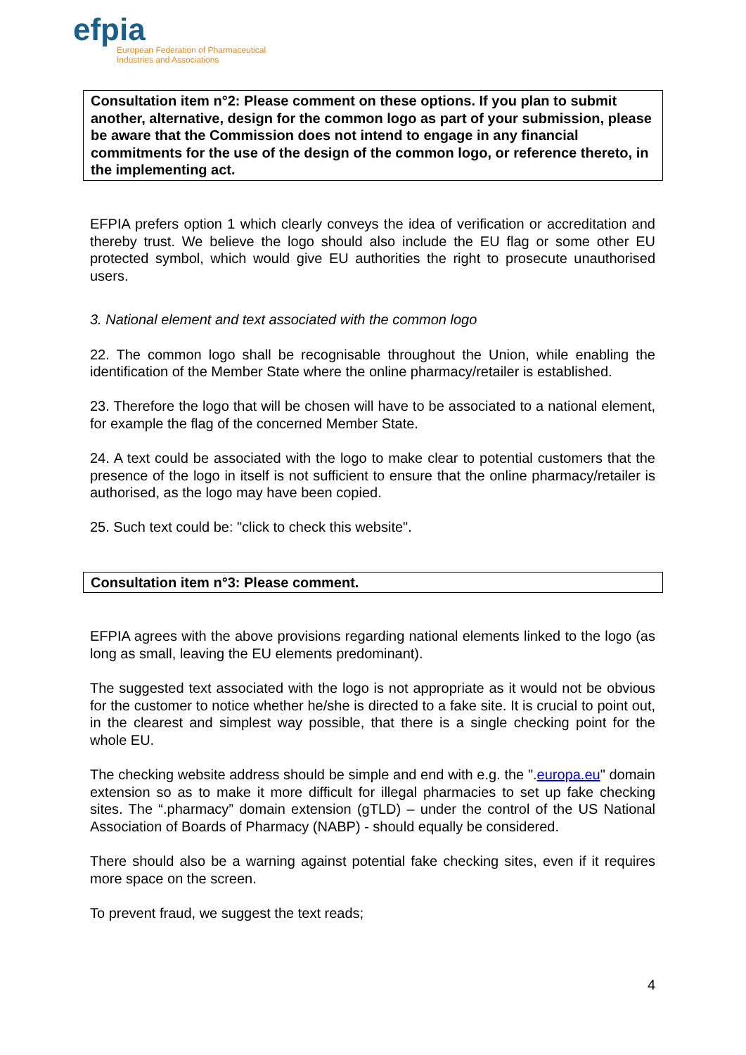efpia
European Federation of Pharmaceutical
Industries and Associations
Consultation item n°2: Please comment on these options. If you plan to submit another, alternative, design for the common logo as part of your submission, please be aware that the Commission does not intend to engage in any financial commitments for the use of the design of the common logo, or reference thereto, in the implementing act.
EFPIA prefers option 1 which clearly conveys the idea of verification or accreditation and thereby trust. We believe the logo should also include the EU flag or some other EU protected symbol, which would give EU authorities the right to prosecute unauthorised users.
3. National element and text associated with the common logo
22. The common logo shall be recognisable throughout the Union, while enabling the identification of the Member State where the online pharmacy/retailer is established.
23. Therefore the logo that will be chosen will have to be associated to a national element, for example the flag of the concerned Member State.
24. A text could be associated with the logo to make clear to potential customers that the presence of the logo in itself is not sufficient to ensure that the online pharmacy/retailer is authorised, as the logo may have been copied.
25. Such text could be: "click to check this website".
Consultation item n°3: Please comment.
EFPIA agrees with the above provisions regarding national elements linked to the logo (as long as small, leaving the EU elements predominant).
The suggested text associated with the logo is not appropriate as it would not be obvious for the customer to notice whether he/she is directed to a fake site. It is crucial to point out, in the clearest and simplest way possible, that there is a single checking point for the whole EU.
The checking website address should be simple and end with e.g. the ".europa.eu" domain extension so as to make it more difficult for illegal pharmacies to set up fake checking sites. The “.pharmacy” domain extension (gTLD) – under the control of the US National Association of Boards of Pharmacy (NABP) - should equally be considered.
There should also be a warning against potential fake checking sites, even if it requires more space on the screen.
To prevent fraud, we suggest the text reads;
4